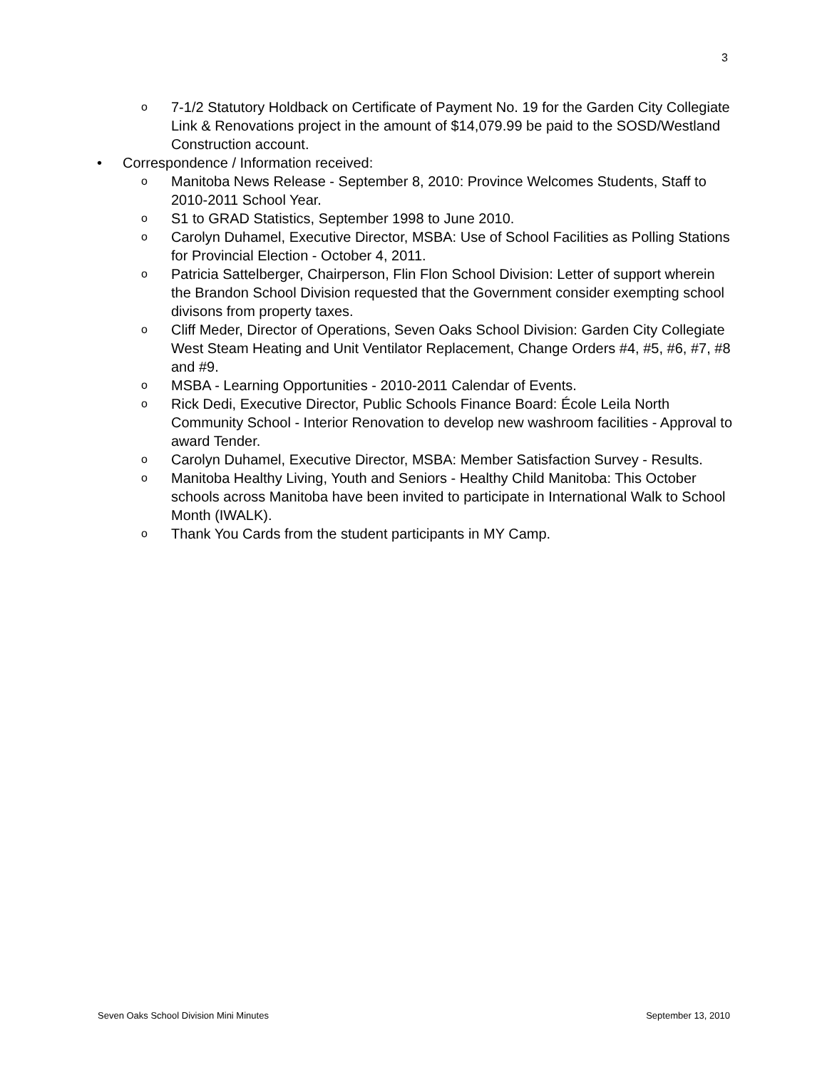3
o 7-1/2 Statutory Holdback on Certificate of Payment No. 19 for the Garden City Collegiate Link & Renovations project in the amount of $14,079.99 be paid to the SOSD/Westland Construction account.
• Correspondence / Information received:
o Manitoba News Release - September 8, 2010: Province Welcomes Students, Staff to 2010-2011 School Year.
o S1 to GRAD Statistics, September 1998 to June 2010.
o Carolyn Duhamel, Executive Director, MSBA: Use of School Facilities as Polling Stations for Provincial Election - October 4, 2011.
o Patricia Sattelberger, Chairperson, Flin Flon School Division: Letter of support wherein the Brandon School Division requested that the Government consider exempting school divisons from property taxes.
o Cliff Meder, Director of Operations, Seven Oaks School Division: Garden City Collegiate West Steam Heating and Unit Ventilator Replacement, Change Orders #4, #5, #6, #7, #8 and #9.
o MSBA - Learning Opportunities - 2010-2011 Calendar of Events.
o Rick Dedi, Executive Director, Public Schools Finance Board: École Leila North Community School - Interior Renovation to develop new washroom facilities - Approval to award Tender.
o Carolyn Duhamel, Executive Director, MSBA: Member Satisfaction Survey - Results.
o Manitoba Healthy Living, Youth and Seniors - Healthy Child Manitoba: This October schools across Manitoba have been invited to participate in International Walk to School Month (IWALK).
o Thank You Cards from the student participants in MY Camp.
Seven Oaks School Division Mini Minutes September 13, 2010